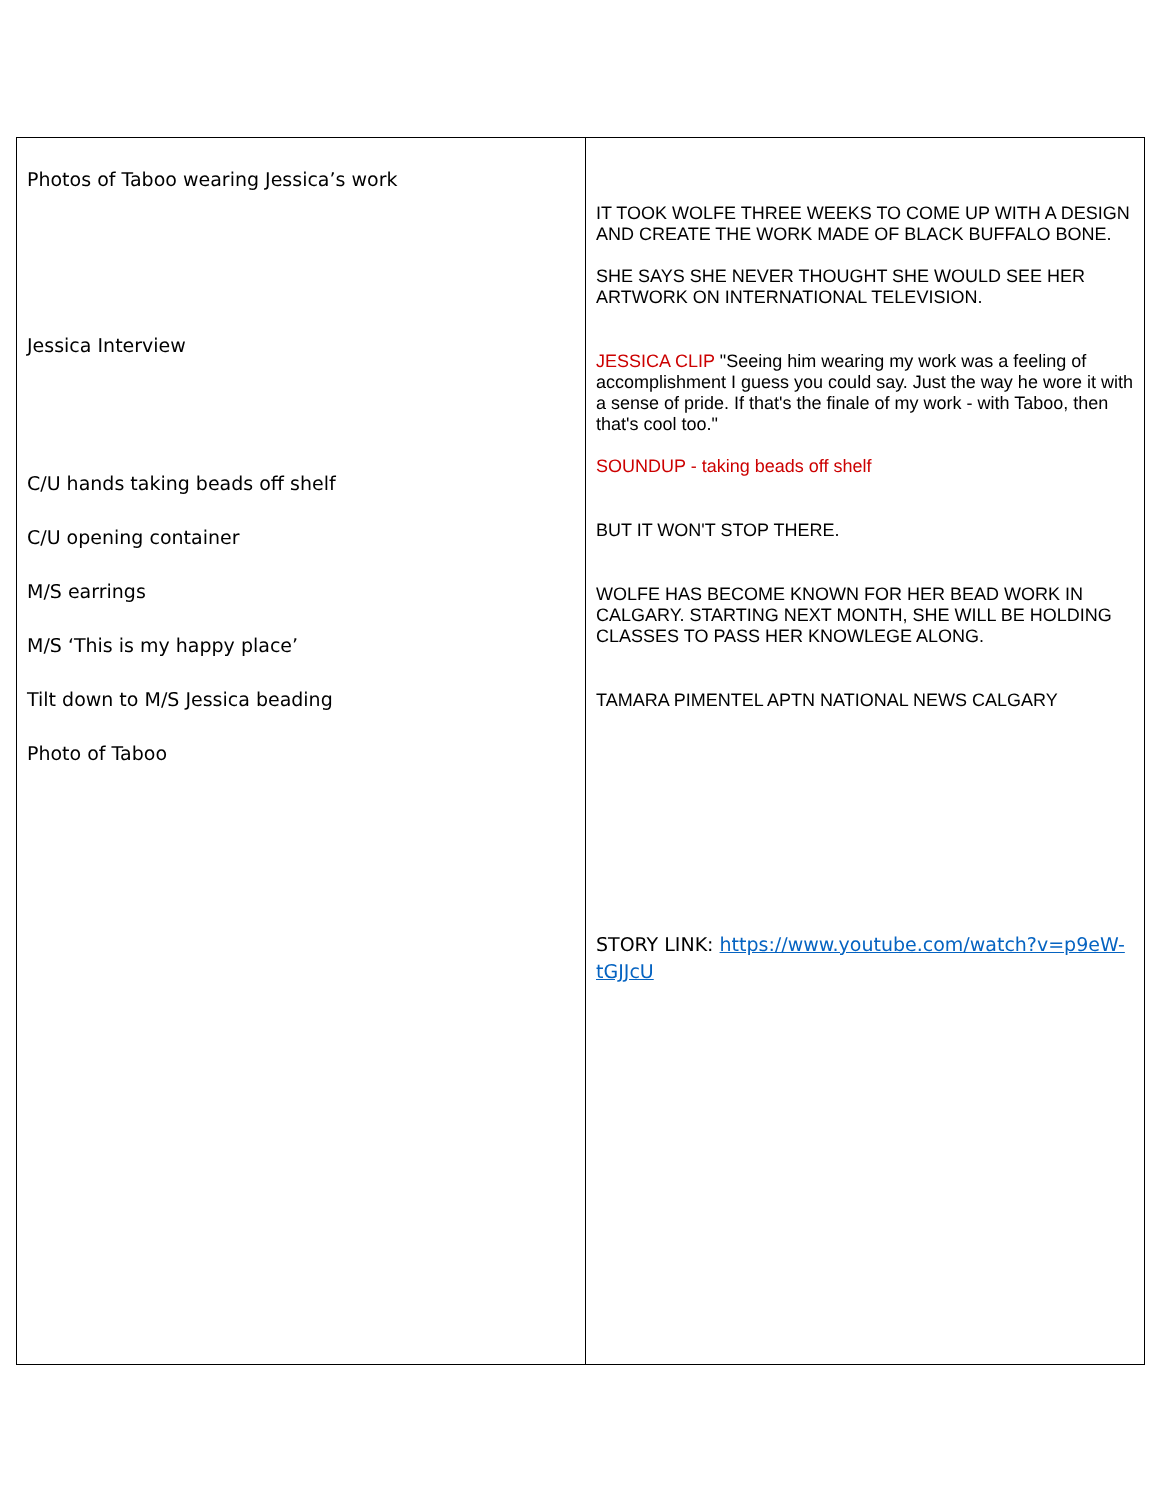| Photos of Taboo wearing Jessica’s work Jessica Interview C/U hands taking beads off shelf C/U opening container M/S earrings M/S ‘This is my happy place’ Tilt down to M/S Jessica beading Photo of Taboo | IT TOOK WOLFE THREE WEEKS TO COME UP WITH A DESIGN AND CREATE THE WORK MADE OF BLACK BUFFALO BONE. SHE SAYS SHE NEVER THOUGHT SHE WOULD SEE HER ARTWORK ON INTERNATIONAL TELEVISION. JESSICA CLIP "Seeing him wearing my work was a feeling of accomplishment I guess you could say. Just the way he wore it with a sense of pride. If that's the finale of my work - with Taboo, then that's cool too." SOUNDUP - taking beads off shelf BUT IT WON'T STOP THERE. WOLFE HAS BECOME KNOWN FOR HER BEAD WORK IN CALGARY. STARTING NEXT MONTH, SHE WILL BE HOLDING CLASSES TO PASS HER KNOWLEGE ALONG. TAMARA PIMENTEL APTN NATIONAL NEWS CALGARY STORY LINK: https://www.youtube.com/watch?v=p9eW-tGJJcU |